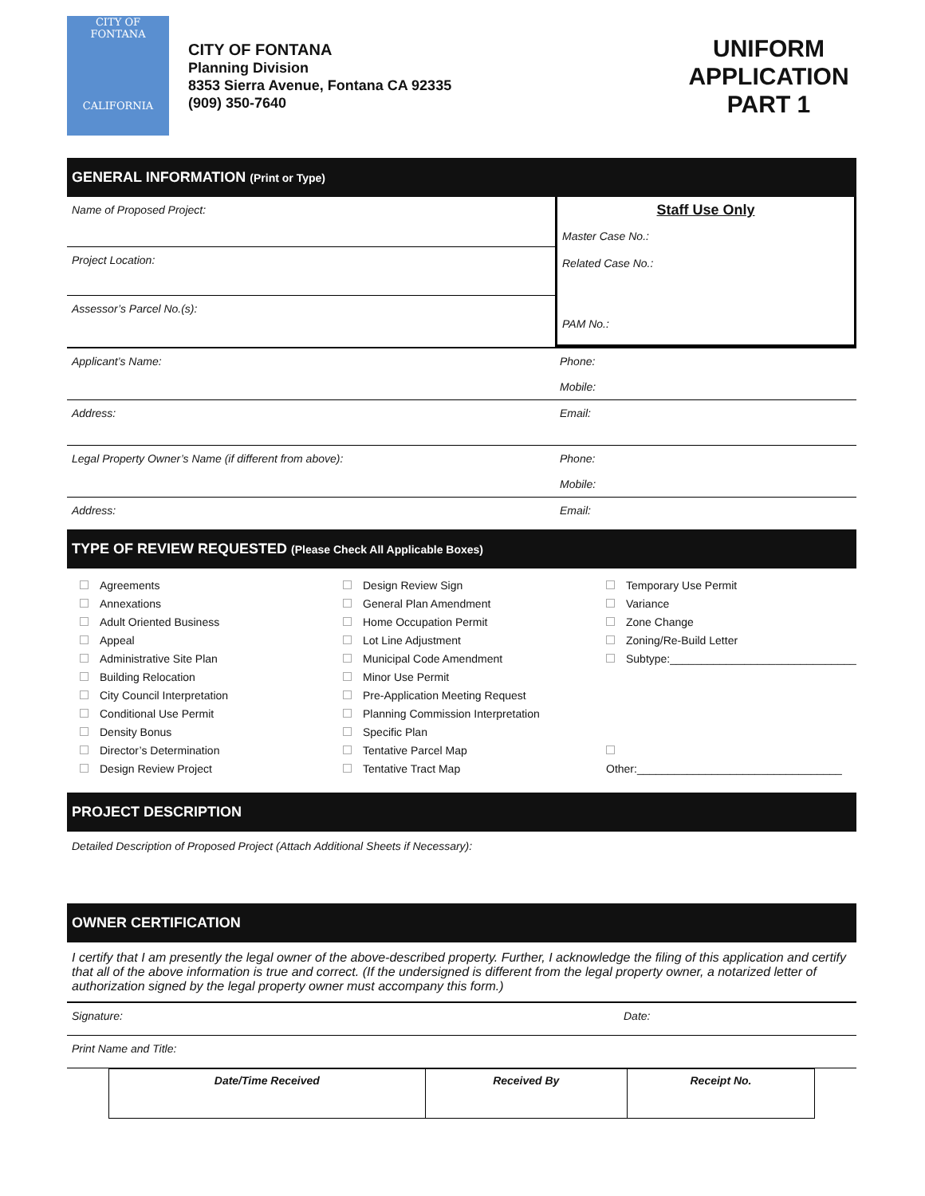CITY OF
FONTANA
CALIFORNIA
CITY OF FONTANA
Planning Division
8353 Sierra Avenue, Fontana CA 92335
(909) 350-7640
UNIFORM APPLICATION PART 1
GENERAL INFORMATION (Print or Type)
Name of Proposed Project:
Project Location:
Assessor’s Parcel No.(s):
Staff Use Only
Master Case No.:
Related Case No.:
PAM No.:
Applicant’s Name: Phone:
Mobile:
Address:
Email:
Legal Property Owner’s Name (if different from above): Phone:
Mobile:
Address: Email:
TYPE OF REVIEW REQUESTED (Please Check All Applicable Boxes)
Agreements
Annexations
Adult Oriented Business
Appeal
Administrative Site Plan
Building Relocation
City Council Interpretation
Conditional Use Permit
Density Bonus
Director’s Determination
Design Review Project
Design Review Sign
General Plan Amendment
Home Occupation Permit
Lot Line Adjustment
Municipal Code Amendment
Minor Use Permit
Pre-Application Meeting Request
Planning Commission Interpretation
Specific Plan
Tentative Parcel Map
Tentative Tract Map
Temporary Use Permit
Variance
Zone Change
Zoning/Re-Build Letter
Subtype:______________________________
Other:_________________________________
PROJECT DESCRIPTION
Detailed Description of Proposed Project (Attach Additional Sheets if Necessary):
OWNER CERTIFICATION
I certify that I am presently the legal owner of the above-described property. Further, I acknowledge the filing of this application and certify that all of the above information is true and correct. (If the undersigned is different from the legal property owner, a notarized letter of authorization signed by the legal property owner must accompany this form.)
Signature: Date:
Print Name and Title:
| Date/Time Received | Received By | Receipt No. |
| --- | --- | --- |